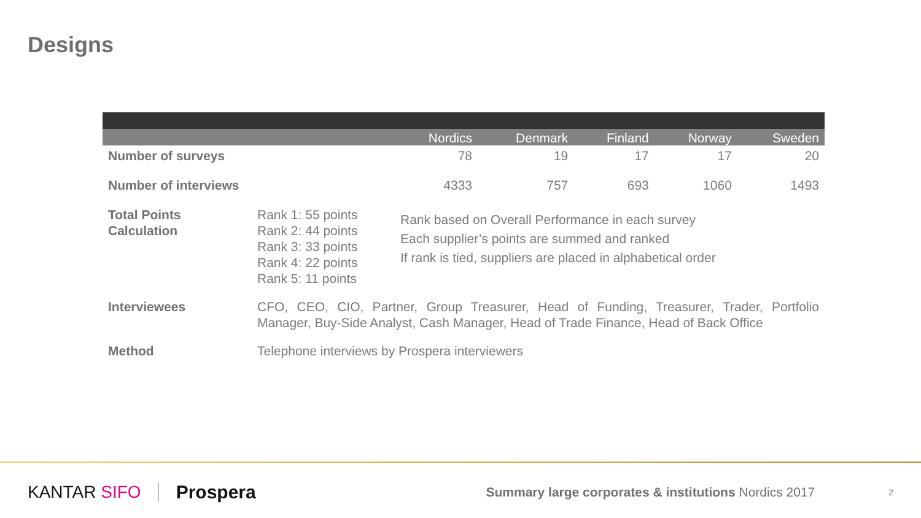Designs
| | | Nordics | Denmark | Finland | Norway | Sweden |
| --- | --- | --- | --- | --- | --- | --- |
| Number of surveys | | 78 | 19 | 17 | 17 | 20 |
| Number of interviews | | 4333 | 757 | 693 | 1060 | 1493 |
| Total Points Calculation | Rank 1: 55 points Rank 2: 44 points Rank 3: 33 points Rank 4: 22 points Rank 5: 11 points | Rank based on Overall Performance in each survey Each supplier’s points are summed and ranked If rank is tied, suppliers are placed in alphabetical order | | | | |
| Interviewees | CFO, CEO, CIO, Partner, Group Treasurer, Head of Funding, Treasurer, Trader, Portfolio Manager, Buy-Side Analyst, Cash Manager, Head of Trade Finance, Head of Back Office | | | | | |
| Method | Telephone interviews by Prospera interviewers | | | | | |
KANTAR SIFO Prospera
Summary large corporates & institutions Nordics 2017
2